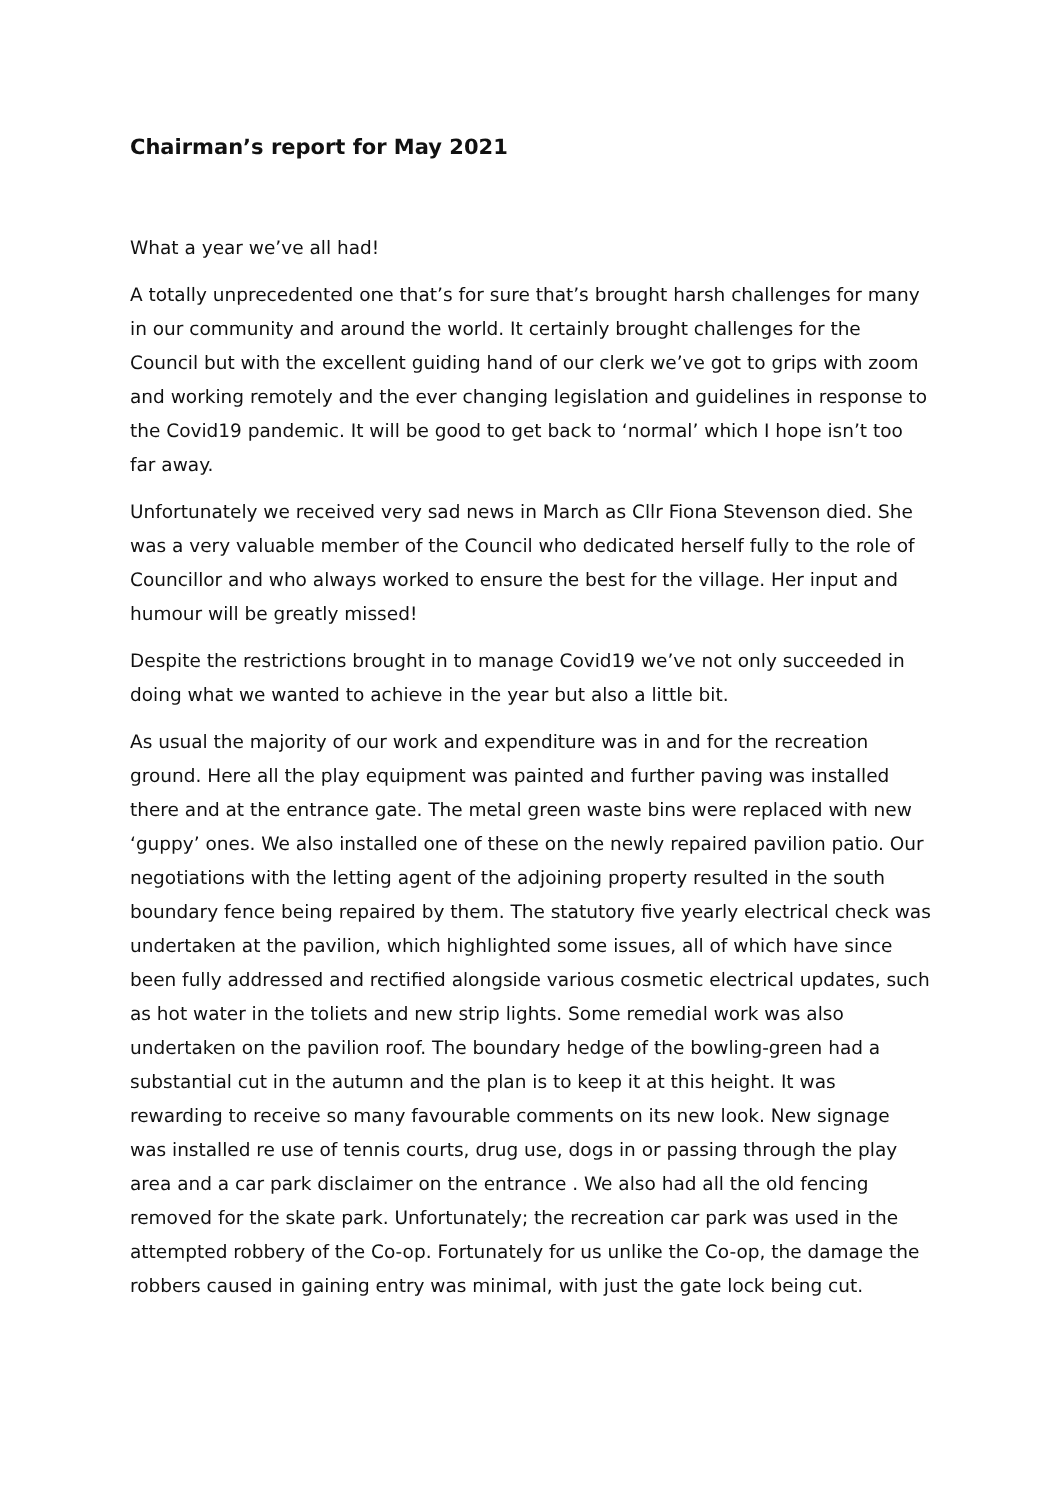Chairman’s report for May 2021
What a year we’ve all had!
A totally unprecedented one that’s for sure that’s brought harsh challenges for many in our community and around the world. It certainly brought challenges for the Council but with the excellent guiding hand of our clerk we’ve got to grips with zoom and working remotely and the ever changing legislation and guidelines in response to the Covid19 pandemic. It will be good to get back to ‘normal’ which I hope isn’t too far away.
Unfortunately we received very sad news in March as Cllr Fiona Stevenson died. She was a very valuable member of the Council who dedicated herself fully to the role of Councillor and who always worked to ensure the best for the village. Her input and humour will be greatly missed!
Despite the restrictions brought in to manage Covid19 we’ve not only succeeded in doing what we wanted to achieve in the year but also a little bit.
As usual the majority of our work and expenditure was in and for the recreation ground. Here all the play equipment was painted and further paving was installed there and at the entrance gate. The metal green waste bins were replaced with new ‘guppy’ ones. We also installed one of these on the newly repaired pavilion patio. Our negotiations with the letting agent of the adjoining property resulted in the south boundary fence being repaired by them. The statutory five yearly electrical check was undertaken at the pavilion, which highlighted some issues, all of which have since been fully addressed and rectified alongside various cosmetic electrical updates, such as hot water in the toliets and new strip lights. Some remedial work was also undertaken on the pavilion roof. The boundary hedge of the bowling-green had a substantial cut in the autumn and the plan is to keep it at this height. It was rewarding to receive so many favourable comments on its new look. New signage was installed re use of tennis courts, drug use, dogs in or passing through the play area and a car park disclaimer on the entrance . We also had all the old fencing removed for the skate park. Unfortunately; the recreation car park was used in the attempted robbery of the Co-op. Fortunately for us unlike the Co-op, the damage the robbers caused in gaining entry was minimal, with just the gate lock being cut.